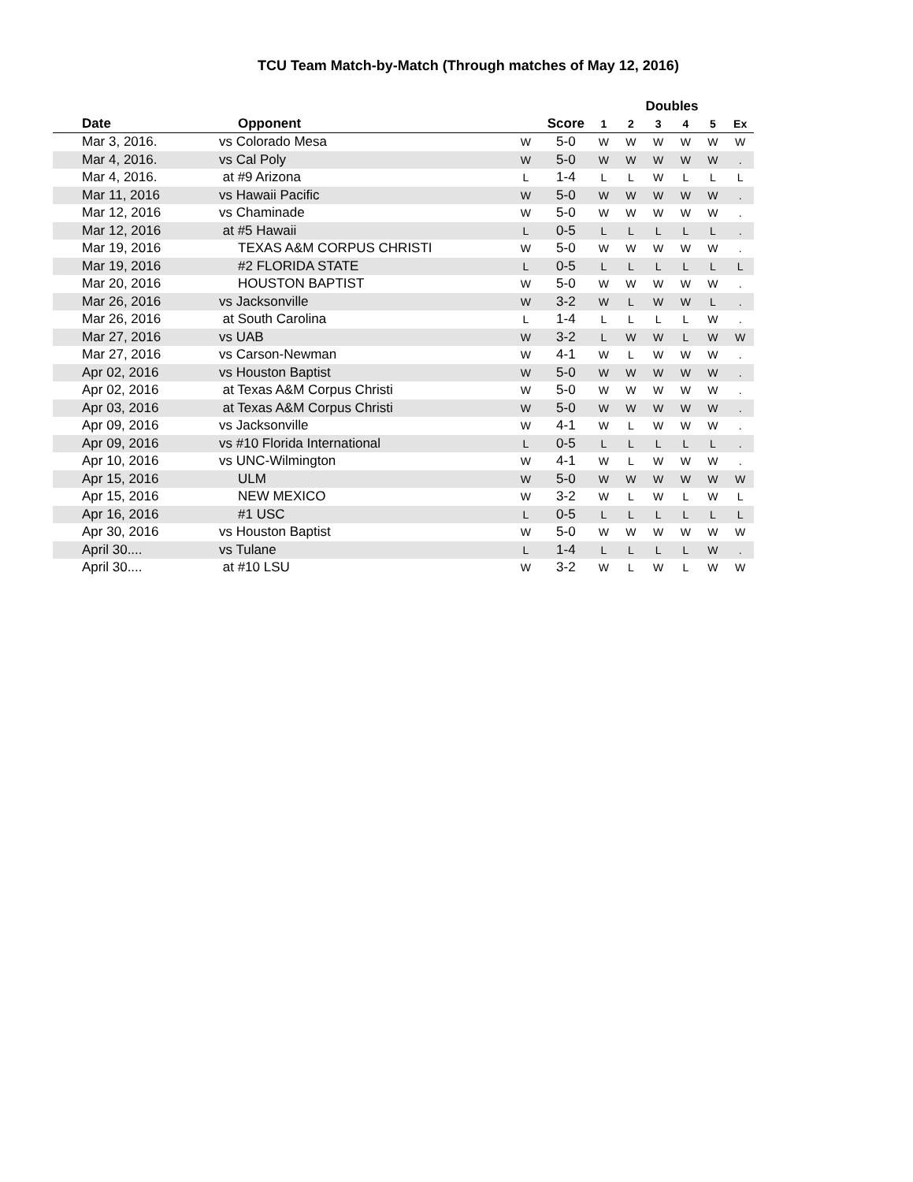TCU Team Match-by-Match (Through matches of May 12, 2016)
| | | | | Doubles | | | | | |
| --- | --- | --- | --- | --- | --- | --- | --- | --- | --- |
| Date | Opponent | | Score | 1 | 2 | 3 | 4 | 5 | Ex |
| Mar 3, 2016. | vs Colorado Mesa | W | 5-0 | W | W | W | W | W | W |
| Mar 4, 2016. | vs Cal Poly | W | 5-0 | W | W | W | W | W | . |
| Mar 4, 2016. | at #9 Arizona | L | 1-4 | L | L | W | L | L | L |
| Mar 11, 2016 | vs Hawaii Pacific | W | 5-0 | W | W | W | W | W | . |
| Mar 12, 2016 | vs Chaminade | W | 5-0 | W | W | W | W | W | . |
| Mar 12, 2016 | at #5 Hawaii | L | 0-5 | L | L | L | L | L | . |
| Mar 19, 2016 | TEXAS A&M CORPUS CHRISTI | W | 5-0 | W | W | W | W | W | . |
| Mar 19, 2016 | #2 FLORIDA STATE | L | 0-5 | L | L | L | L | L | L |
| Mar 20, 2016 | HOUSTON BAPTIST | W | 5-0 | W | W | W | W | W | . |
| Mar 26, 2016 | vs Jacksonville | W | 3-2 | W | L | W | W | L | . |
| Mar 26, 2016 | at South Carolina | L | 1-4 | L | L | L | L | W | . |
| Mar 27, 2016 | vs UAB | W | 3-2 | L | W | W | L | W | W |
| Mar 27, 2016 | vs Carson-Newman | W | 4-1 | W | L | W | W | W | . |
| Apr 02, 2016 | vs Houston Baptist | W | 5-0 | W | W | W | W | W | . |
| Apr 02, 2016 | at Texas A&M Corpus Christi | W | 5-0 | W | W | W | W | W | . |
| Apr 03, 2016 | at Texas A&M Corpus Christi | W | 5-0 | W | W | W | W | W | . |
| Apr 09, 2016 | vs Jacksonville | W | 4-1 | W | L | W | W | W | . |
| Apr 09, 2016 | vs #10 Florida International | L | 0-5 | L | L | L | L | L | . |
| Apr 10, 2016 | vs UNC-Wilmington | W | 4-1 | W | L | W | W | W | . |
| Apr 15, 2016 | ULM | W | 5-0 | W | W | W | W | W | W |
| Apr 15, 2016 | NEW MEXICO | W | 3-2 | W | L | W | L | W | L |
| Apr 16, 2016 | #1 USC | L | 0-5 | L | L | L | L | L | L |
| Apr 30, 2016 | vs Houston Baptist | W | 5-0 | W | W | W | W | W | W |
| April 30.... | vs Tulane | L | 1-4 | L | L | L | L | W | . |
| April 30.... | at #10 LSU | W | 3-2 | W | L | W | L | W | W |